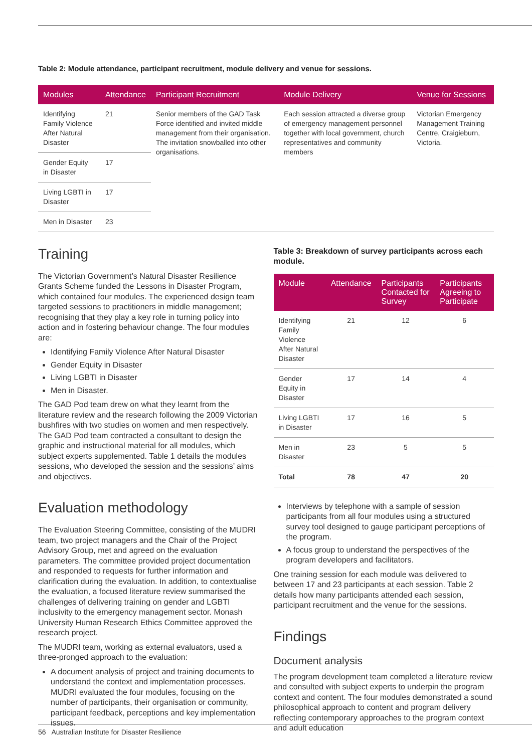Table 2: Module attendance, participant recruitment, module delivery and venue for sessions.
| Modules | Attendance | Participant Recruitment | Module Delivery | Venue for Sessions |
| --- | --- | --- | --- | --- |
| Identifying Family Violence After Natural Disaster | 21 | Senior members of the GAD Task Force identified and invited middle management from their organisation. The invitation snowballed into other organisations. | Each session attracted a diverse group of emergency management personnel together with local government, church representatives and community members | Victorian Emergency Management Training Centre, Craigieburn, Victoria. |
| Gender Equity in Disaster | 17 | | | |
| Living LGBTI in Disaster | 17 | | | |
| Men in Disaster | 23 | | | |
Training
The Victorian Government’s Natural Disaster Resilience Grants Scheme funded the Lessons in Disaster Program, which contained four modules. The experienced design team targeted sessions to practitioners in middle management; recognising that they play a key role in turning policy into action and in fostering behaviour change. The four modules are:
Identifying Family Violence After Natural Disaster
Gender Equity in Disaster
Living LGBTI in Disaster
Men in Disaster.
The GAD Pod team drew on what they learnt from the literature review and the research following the 2009 Victorian bushfires with two studies on women and men respectively. The GAD Pod team contracted a consultant to design the graphic and instructional material for all modules, which subject experts supplemented. Table 1 details the modules sessions, who developed the session and the sessions’ aims and objectives.
Evaluation methodology
The Evaluation Steering Committee, consisting of the MUDRI team, two project managers and the Chair of the Project Advisory Group, met and agreed on the evaluation parameters. The committee provided project documentation and responded to requests for further information and clarification during the evaluation. In addition, to contextualise the evaluation, a focused literature review summarised the challenges of delivering training on gender and LGBTI inclusivity to the emergency management sector. Monash University Human Research Ethics Committee approved the research project.
The MUDRI team, working as external evaluators, used a three-pronged approach to the evaluation:
A document analysis of project and training documents to understand the context and implementation processes. MUDRI evaluated the four modules, focusing on the number of participants, their organisation or community, participant feedback, perceptions and key implementation issues.
Table 3: Breakdown of survey participants across each module.
| Module | Attendance | Participants Contacted for Survey | Participants Agreeing to Participate |
| --- | --- | --- | --- |
| Identifying Family Violence After Natural Disaster | 21 | 12 | 6 |
| Gender Equity in Disaster | 17 | 14 | 4 |
| Living LGBTI in Disaster | 17 | 16 | 5 |
| Men in Disaster | 23 | 5 | 5 |
| Total | 78 | 47 | 20 |
Interviews by telephone with a sample of session participants from all four modules using a structured survey tool designed to gauge participant perceptions of the program.
A focus group to understand the perspectives of the program developers and facilitators.
One training session for each module was delivered to between 17 and 23 participants at each session. Table 2 details how many participants attended each session, participant recruitment and the venue for the sessions.
Findings
Document analysis
The program development team completed a literature review and consulted with subject experts to underpin the program context and content. The four modules demonstrated a sound philosophical approach to content and program delivery reflecting contemporary approaches to the program context and adult education
56 Australian Institute for Disaster Resilience